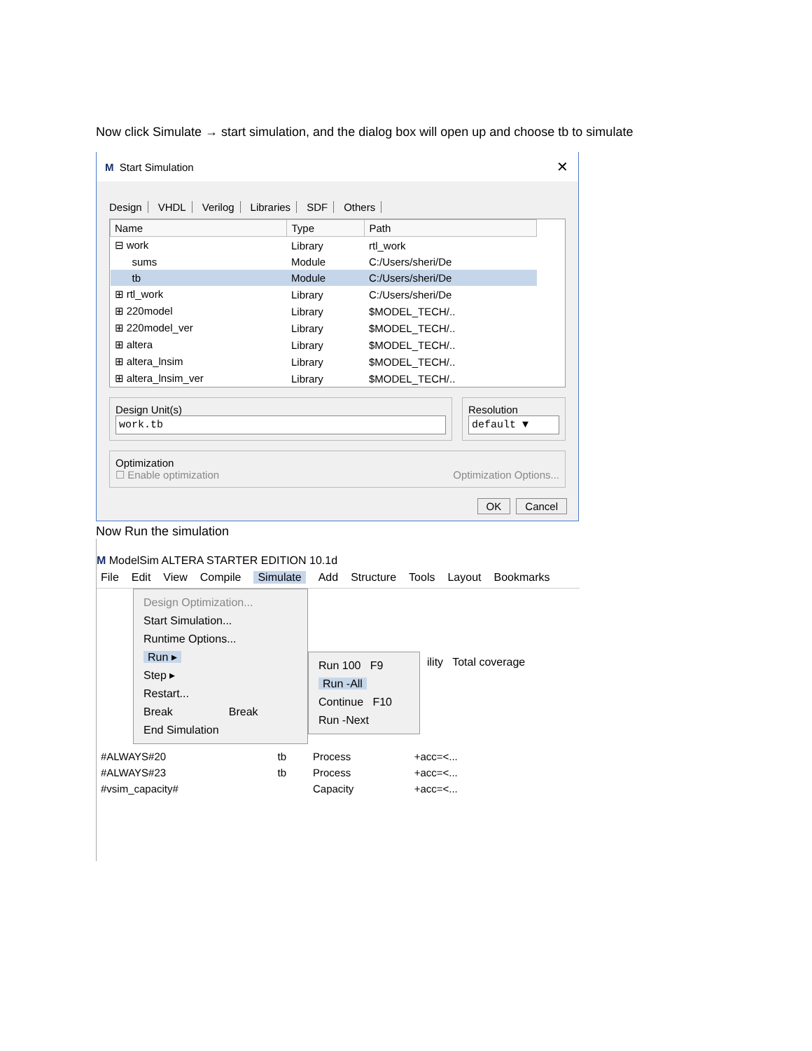Now click Simulate → start simulation, and the dialog box will open up and choose tb to simulate
M Start Simulation ✕
Design VHDL Verilog Libraries SDF Others
| Name | Type | Path |
| --- | --- | --- |
| ⊟ work | Library | rtl_work |
| sums | Module | C:/Users/sheri/De |
| tb | Module | C:/Users/sheri/De |
| ⊞ rtl_work | Library | C:/Users/sheri/De |
| ⊞ 220model | Library | $MODEL_TECH/.. |
| ⊞ 220model_ver | Library | $MODEL_TECH/.. |
| ⊞ altera | Library | $MODEL_TECH/.. |
| ⊞ altera_lnsim | Library | $MODEL_TECH/.. |
| ⊞ altera_lnsim_ver | Library | $MODEL_TECH/.. |
Design Unit(s)
work.tb
Resolution
default ▼
Optimization
☐ Enable optimization Optimization Options...
OK Cancel
Now Run the simulation
M ModelSim ALTERA STARTER EDITION 10.1d
File Edit View Compile Simulate Add Structure Tools Layout Bookmarks
Design Optimization...
Start Simulation...
Runtime Options...
Run ▸
Step ▸
Restart...
Break Break
End Simulation
Run 100 F9
Run -All
Continue F10
Run -Next
ility Total coverage
| #ALWAYS#20 | tb | Process | +acc=<... |
| #ALWAYS#23 | tb | Process | +acc=<... |
| #vsim_capacity# | | Capacity | +acc=<... |